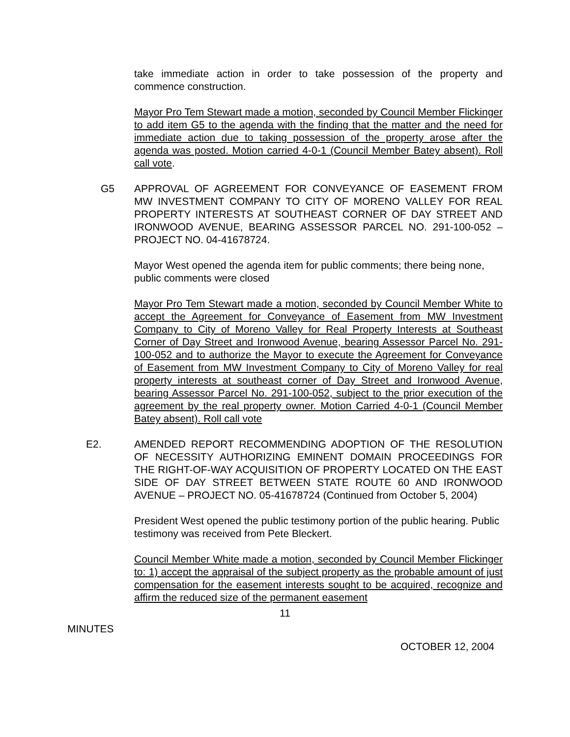take immediate action in order to take possession of the property and commence construction.
Mayor Pro Tem Stewart made a motion, seconded by Council Member Flickinger to add item G5 to the agenda with the finding that the matter and the need for immediate action due to taking possession of the property arose after the agenda was posted. Motion carried 4-0-1 (Council Member Batey absent). Roll call vote.
G5 APPROVAL OF AGREEMENT FOR CONVEYANCE OF EASEMENT FROM MW INVESTMENT COMPANY TO CITY OF MORENO VALLEY FOR REAL PROPERTY INTERESTS AT SOUTHEAST CORNER OF DAY STREET AND IRONWOOD AVENUE, BEARING ASSESSOR PARCEL NO. 291-100-052 – PROJECT NO. 04-41678724.
Mayor West opened the agenda item for public comments; there being none, public comments were closed
Mayor Pro Tem Stewart made a motion, seconded by Council Member White to accept the Agreement for Conveyance of Easement from MW Investment Company to City of Moreno Valley for Real Property Interests at Southeast Corner of Day Street and Ironwood Avenue, bearing Assessor Parcel No. 291-100-052 and to authorize the Mayor to execute the Agreement for Conveyance of Easement from MW Investment Company to City of Moreno Valley for real property interests at southeast corner of Day Street and Ironwood Avenue, bearing Assessor Parcel No. 291-100-052, subject to the prior execution of the agreement by the real property owner. Motion Carried 4-0-1 (Council Member Batey absent). Roll call vote
E2. AMENDED REPORT RECOMMENDING ADOPTION OF THE RESOLUTION OF NECESSITY AUTHORIZING EMINENT DOMAIN PROCEEDINGS FOR THE RIGHT-OF-WAY ACQUISITION OF PROPERTY LOCATED ON THE EAST SIDE OF DAY STREET BETWEEN STATE ROUTE 60 AND IRONWOOD AVENUE – PROJECT NO. 05-41678724 (Continued from October 5, 2004)
President West opened the public testimony portion of the public hearing. Public testimony was received from Pete Bleckert.
Council Member White made a motion, seconded by Council Member Flickinger to: 1) accept the appraisal of the subject property as the probable amount of just compensation for the easement interests sought to be acquired, recognize and affirm the reduced size of the permanent easement
11
MINUTES
OCTOBER 12, 2004